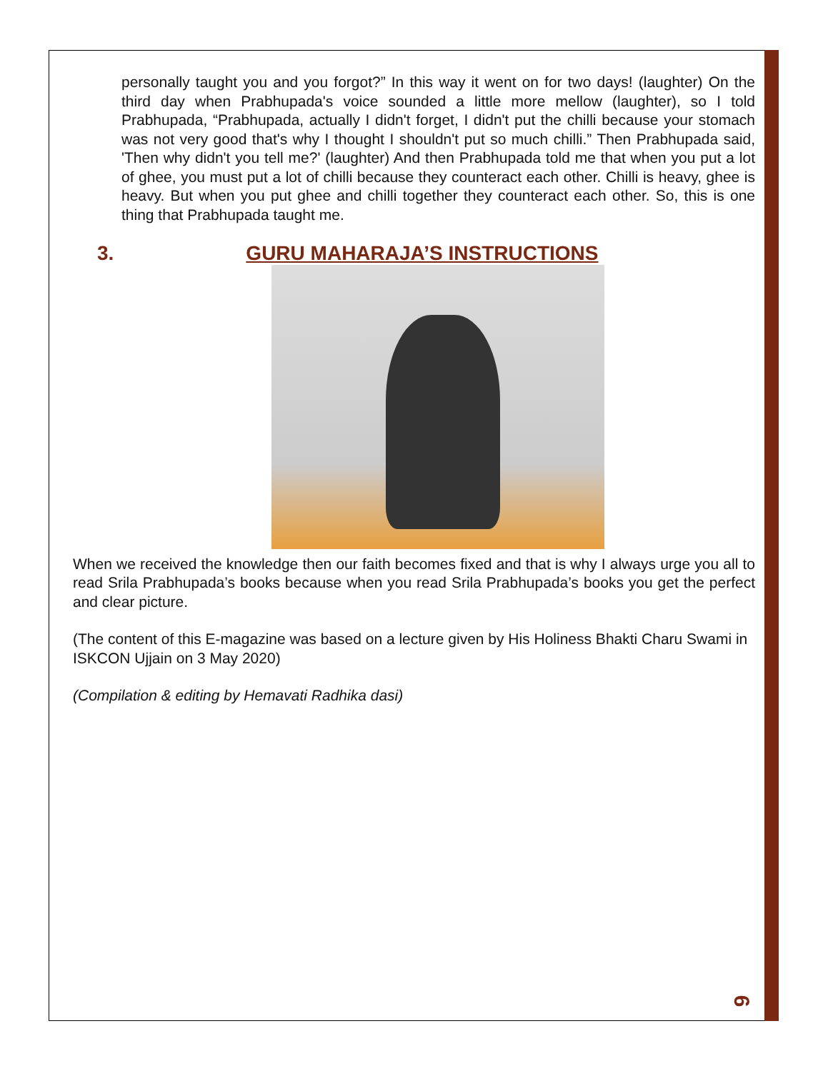personally taught you and you forgot?” In this way it went on for two days! (laughter) On the third day when Prabhupada's voice sounded a little more mellow (laughter), so I told Prabhupada, “Prabhupada, actually I didn't forget, I didn't put the chilli because your stomach was not very good that's why I thought I shouldn't put so much chilli.” Then Prabhupada said, 'Then why didn't you tell me?' (laughter) And then Prabhupada told me that when you put a lot of ghee, you must put a lot of chilli because they counteract each other. Chilli is heavy, ghee is heavy. But when you put ghee and chilli together they counteract each other. So, this is one thing that Prabhupada taught me.
3. GURU MAHARAJA’S INSTRUCTIONS
When we received the knowledge then our faith becomes fixed and that is why I always urge you all to read Srila Prabhupada’s books because when you read Srila Prabhupada’s books you get the perfect and clear picture.
(The content of this E-magazine was based on a lecture given by His Holiness Bhakti Charu Swami in ISKCON Ujjain on 3 May 2020)
(Compilation & editing by Hemavati Radhika dasi)
6